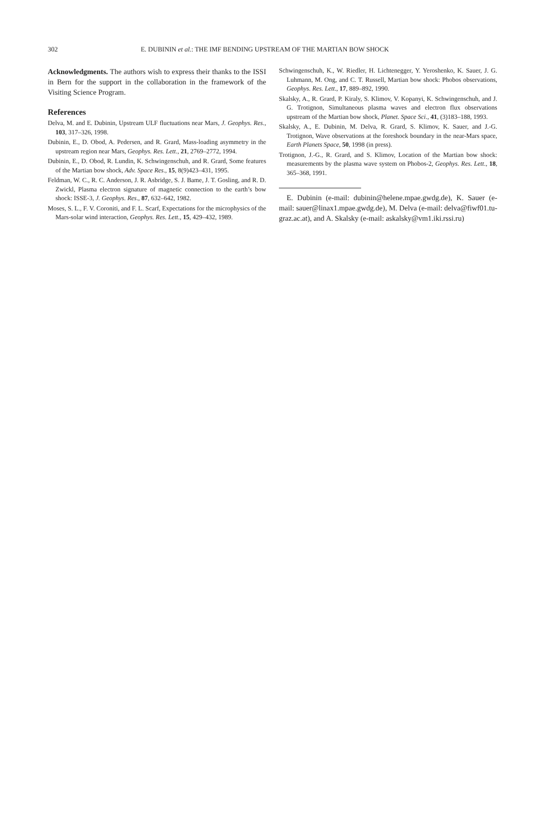302 E. DUBININ et al.: THE IMF BENDING UPSTREAM OF THE MARTIAN BOW SHOCK
Acknowledgments. The authors wish to express their thanks to the ISSI in Bern for the support in the collaboration in the framework of the Visiting Science Program.
References
Delva, M. and E. Dubinin, Upstream ULF fluctuations near Mars, J. Geophys. Res., 103, 317–326, 1998.
Dubinin, E., D. Obod, A. Pedersen, and R. Grard, Mass-loading asymmetry in the upstream region near Mars, Geophys. Res. Lett., 21, 2769–2772, 1994.
Dubinin, E., D. Obod, R. Lundin, K. Schwingenschuh, and R. Grard, Some features of the Martian bow shock, Adv. Space Res., 15, 8(9)423–431, 1995.
Feldman, W. C., R. C. Anderson, J. R. Asbridge, S. J. Bame, J. T. Gosling, and R. D. Zwickl, Plasma electron signature of magnetic connection to the earth’s bow shock: ISSE-3, J. Geophys. Res., 87, 632–642, 1982.
Moses, S. L., F. V. Coroniti, and F. L. Scarf, Expectations for the microphysics of the Mars-solar wind interaction, Geophys. Res. Lett., 15, 429–432, 1989.
Schwingenschuh, K., W. Riedler, H. Lichtenegger, Y. Yeroshenko, K. Sauer, J. G. Luhmann, M. Ong, and C. T. Russell, Martian bow shock: Phobos observations, Geophys. Res. Lett., 17, 889–892, 1990.
Skalsky, A., R. Grard, P. Kiraly, S. Klimov, V. Kopanyi, K. Schwingenschuh, and J. G. Trotignon, Simultaneous plasma waves and electron flux observations upstream of the Martian bow shock, Planet. Space Sci., 41, (3)183–188, 1993.
Skalsky, A., E. Dubinin, M. Delva, R. Grard, S. Klimov, K. Sauer, and J.-G. Trotignon, Wave observations at the foreshock boundary in the near-Mars space, Earth Planets Space, 50, 1998 (in press).
Trotignon, J.-G., R. Grard, and S. Klimov, Location of the Martian bow shock: measurements by the plasma wave system on Phobos-2, Geophys. Res. Lett., 18, 365–368, 1991.
E. Dubinin (e-mail: dubinin@helene.mpae.gwdg.de), K. Sauer (e-mail: sauer@linax1.mpae.gwdg.de), M. Delva (e-mail: delva@fiwf01.tu-graz.ac.at), and A. Skalsky (e-mail: askalsky@vm1.iki.rssi.ru)